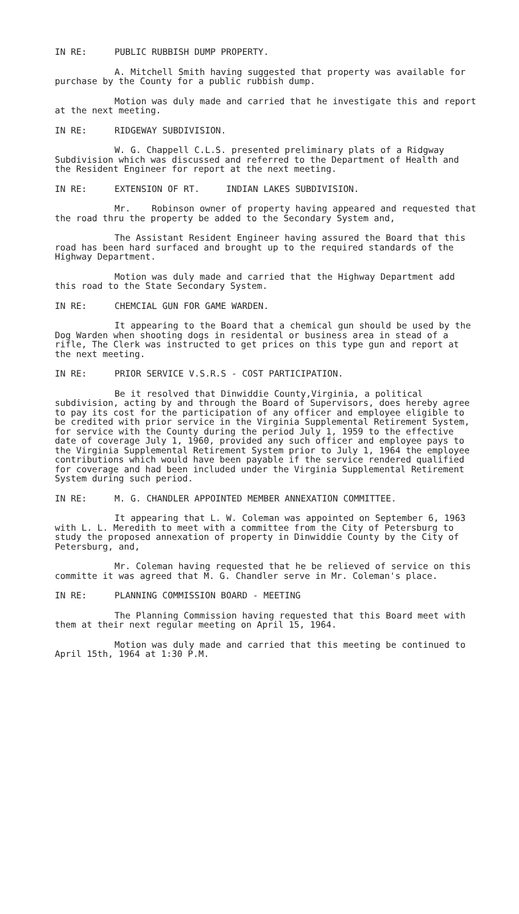IN RE: PUBLIC RUBBISH DUMP PROPERTY.
A. Mitchell Smith having suggested that property was available for purchase by the County for a public rubbish dump.
Motion was duly made and carried that he investigate this and report at the next meeting.
IN RE: RIDGEWAY SUBDIVISION.
W. G. Chappell C.L.S. presented preliminary plats of a Ridgway Subdivision which was discussed and referred to the Department of Health and the Resident Engineer for report at the next meeting.
IN RE: EXTENSION OF RT. INDIAN LAKES SUBDIVISION.
Mr. Robinson owner of property having appeared and requested that the road thru the property be added to the Secondary System and,
The Assistant Resident Engineer having assured the Board that this road has been hard surfaced and brought up to the required standards of the Highway Department.
Motion was duly made and carried that the Highway Department add this road to the State Secondary System.
IN RE: CHEMCIAL GUN FOR GAME WARDEN.
It appearing to the Board that a chemical gun should be used by the Dog Warden when shooting dogs in residental or business area in stead of a rifle, The Clerk was instructed to get prices on this type gun and report at the next meeting.
IN RE: PRIOR SERVICE V.S.R.S - COST PARTICIPATION.
Be it resolved that Dinwiddie County,Virginia, a political subdivision, acting by and through the Board of Supervisors, does hereby agree to pay its cost for the participation of any officer and employee eligible to be credited with prior service in the Virginia Supplemental Retirement System, for service with the County during the period July 1, 1959 to the effective date of coverage July 1, 1960, provided any such officer and employee pays to the Virginia Supplemental Retirement System prior to July 1, 1964 the employee contributions which would have been payable if the service rendered qualified for coverage and had been included under the Virginia Supplemental Retirement System during such period.
IN RE: M. G. CHANDLER APPOINTED MEMBER ANNEXATION COMMITTEE.
It appearing that L. W. Coleman was appointed on September 6, 1963 with L. L. Meredith to meet with a committee from the City of Petersburg to study the proposed annexation of property in Dinwiddie County by the City of Petersburg, and,
Mr. Coleman having requested that he be relieved of service on this committe it was agreed that M. G. Chandler serve in Mr. Coleman's place.
IN RE: PLANNING COMMISSION BOARD - MEETING
The Planning Commission having requested that this Board meet with them at their next regular meeting on April 15, 1964.
Motion was duly made and carried that this meeting be continued to April 15th, 1964 at 1:30 P.M.